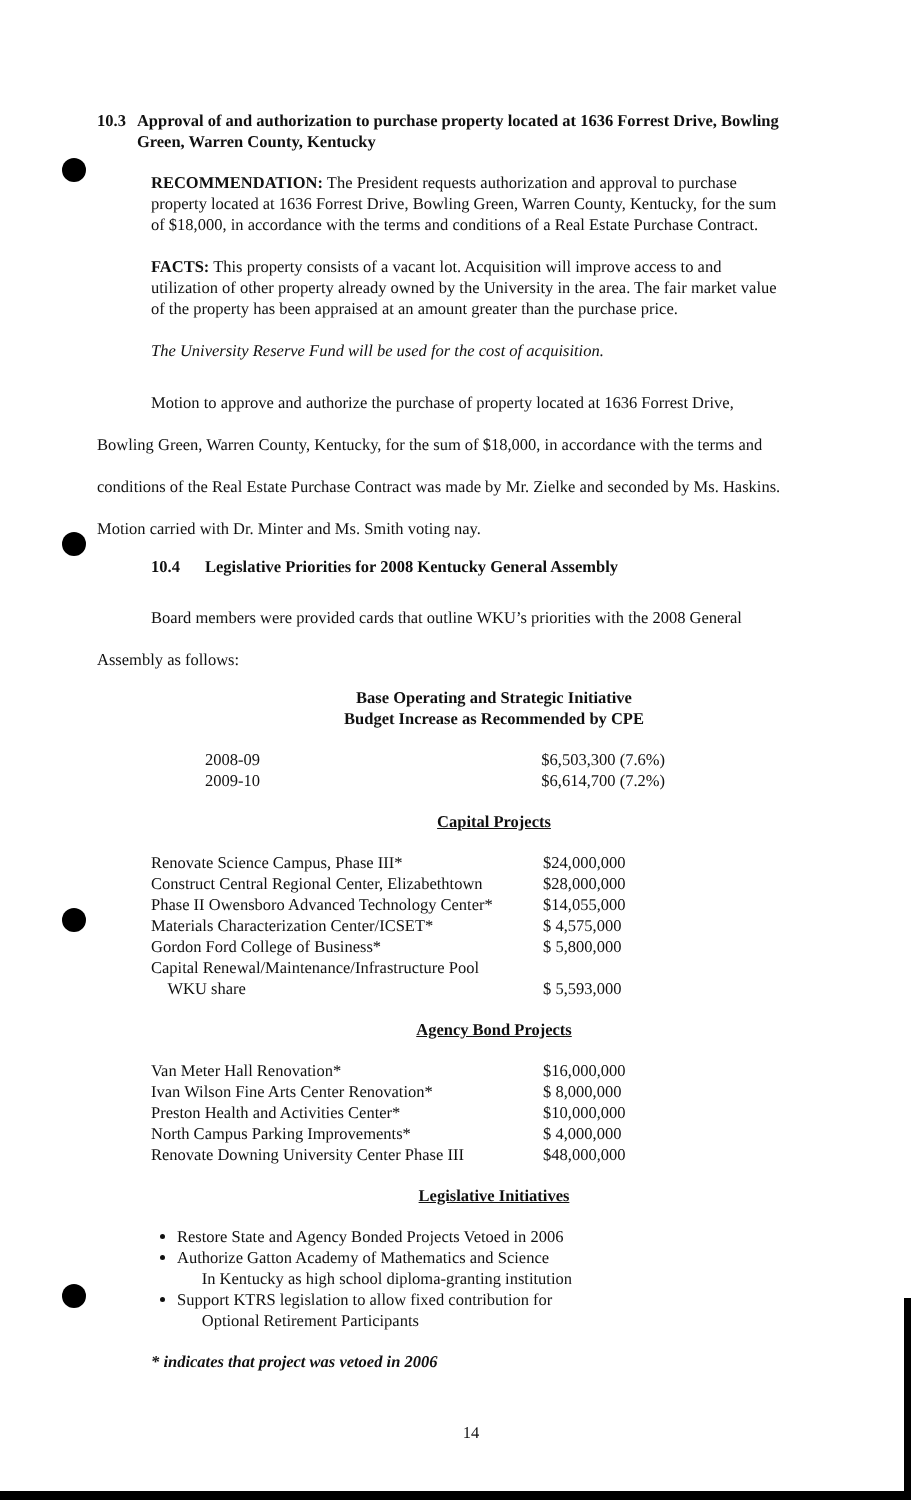10.3 Approval of and authorization to purchase property located at 1636 Forrest Drive, Bowling Green, Warren County, Kentucky
RECOMMENDATION: The President requests authorization and approval to purchase property located at 1636 Forrest Drive, Bowling Green, Warren County, Kentucky, for the sum of $18,000, in accordance with the terms and conditions of a Real Estate Purchase Contract.
FACTS: This property consists of a vacant lot. Acquisition will improve access to and utilization of other property already owned by the University in the area. The fair market value of the property has been appraised at an amount greater than the purchase price.
The University Reserve Fund will be used for the cost of acquisition.
Motion to approve and authorize the purchase of property located at 1636 Forrest Drive, Bowling Green, Warren County, Kentucky, for the sum of $18,000, in accordance with the terms and conditions of the Real Estate Purchase Contract was made by Mr. Zielke and seconded by Ms. Haskins. Motion carried with Dr. Minter and Ms. Smith voting nay.
10.4 Legislative Priorities for 2008 Kentucky General Assembly
Board members were provided cards that outline WKU’s priorities with the 2008 General Assembly as follows:
Base Operating and Strategic Initiative
Budget Increase as Recommended by CPE
| 2008-09 | $6,503,300 (7.6%) |
| 2009-10 | $6,614,700 (7.2%) |
Capital Projects
| Renovate Science Campus, Phase III* | $24,000,000 |
| Construct Central Regional Center, Elizabethtown | $28,000,000 |
| Phase II Owensboro Advanced Technology Center* | $14,055,000 |
| Materials Characterization Center/ICSET* | $ 4,575,000 |
| Gordon Ford College of Business* | $ 5,800,000 |
| Capital Renewal/Maintenance/Infrastructure Pool WKU share | $ 5,593,000 |
Agency Bond Projects
| Van Meter Hall Renovation* | $16,000,000 |
| Ivan Wilson Fine Arts Center Renovation* | $ 8,000,000 |
| Preston Health and Activities Center* | $10,000,000 |
| North Campus Parking Improvements* | $ 4,000,000 |
| Renovate Downing University Center Phase III | $48,000,000 |
Legislative Initiatives
Restore State and Agency Bonded Projects Vetoed in 2006
Authorize Gatton Academy of Mathematics and Science
In Kentucky as high school diploma-granting institution
Support KTRS legislation to allow fixed contribution for
Optional Retirement Participants
* indicates that project was vetoed in 2006
14